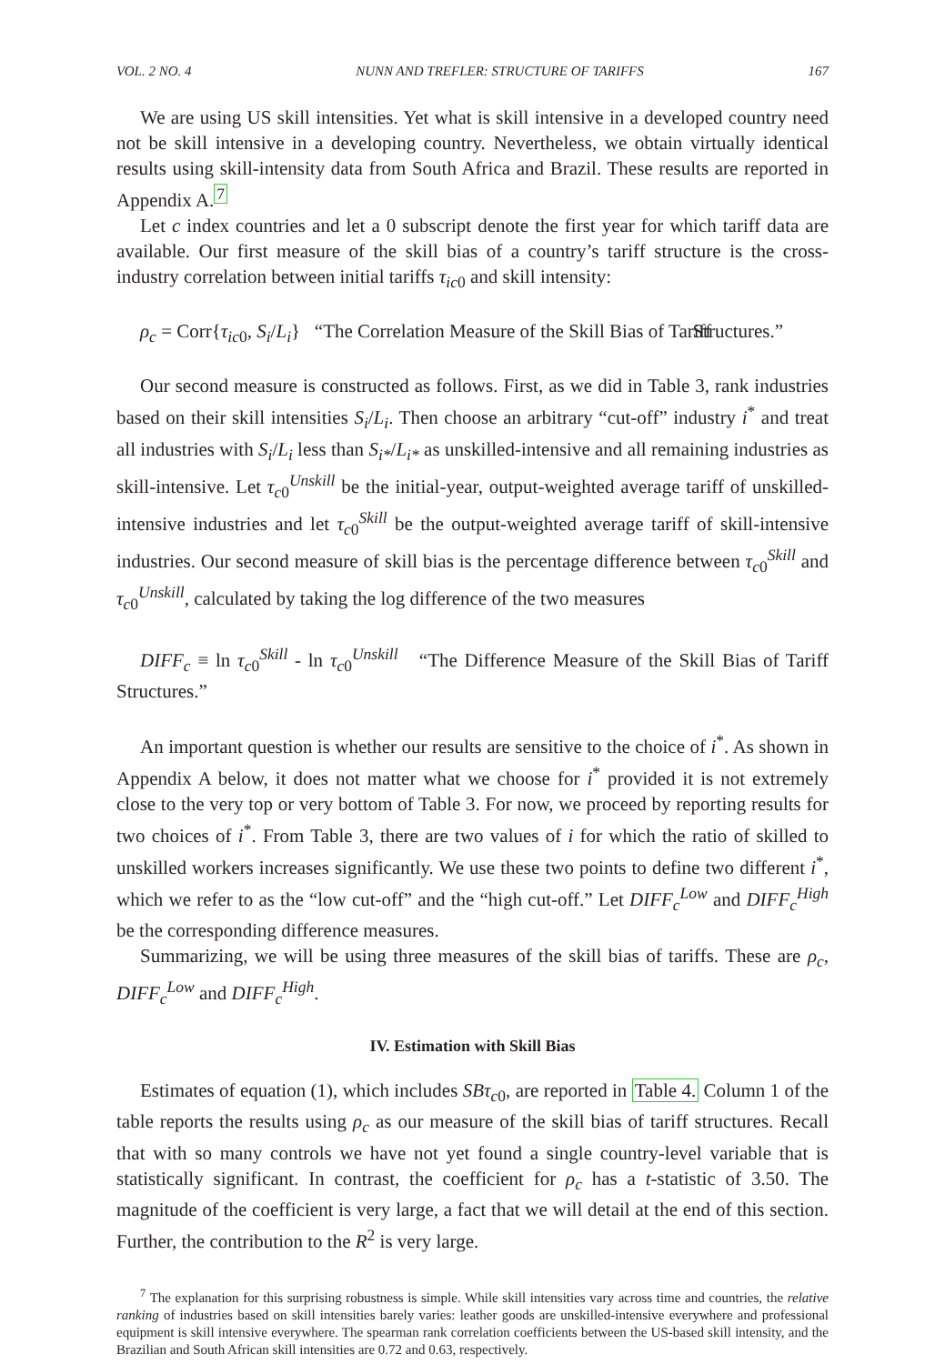VOL. 2 NO. 4 NUNN AND TREFLER: STRUCTURE OF TARIFFS 167
We are using US skill intensities. Yet what is skill intensive in a developed country need not be skill intensive in a developing country. Nevertheless, we obtain virtually identical results using skill-intensity data from South Africa and Brazil. These results are reported in Appendix A.<sup>7</sup>
Let c index countries and let a 0 subscript denote the first year for which tariff data are available. Our first measure of the skill bias of a country’s tariff structure is the cross-industry correlation between initial tariffs τ<sub>ic</sub><sub>0</sub> and skill intensity:
ρ<sub>c</sub> = Corr{τ<sub>ic</sub><sub>0</sub>, S<sub>i</sub>/L<sub>i</sub>} “The Correlation Measure of the Skill Bias of Tariff Structures.”
Our second measure is constructed as follows. First, as we did in Table 3, rank industries based on their skill intensities S<sub>i</sub>/L<sub>i</sub>. Then choose an arbitrary “cut-off” industry i<sup>*</sup> and treat all industries with S<sub>i</sub>/L<sub>i</sub> less than S<sub>i*</sub>/L<sub>i*</sub> as unskilled-intensive and all remaining industries as skill-intensive. Let τ<sub>c0</sub><sup>Unskill</sup> be the initial-year, output-weighted average tariff of unskilled-intensive industries and let τ<sub>c0</sub><sup>Skill</sup> be the output-weighted average tariff of skill-intensive industries. Our second measure of skill bias is the percentage difference between τ<sub>c0</sub><sup>Skill</sup> and τ<sub>c0</sub><sup>Unskill</sup>, calculated by taking the log difference of the two measures
DIFF<sub>c</sub> ≡ ln τ<sub>c0</sub><sup>Skill</sup> - ln τ<sub>c0</sub><sup>Unskill</sup> “The Difference Measure of the Skill Bias of Tariff Structures.”
An important question is whether our results are sensitive to the choice of i<sup>*</sup>. As shown in Appendix A below, it does not matter what we choose for i<sup>*</sup> provided it is not extremely close to the very top or very bottom of Table 3. For now, we proceed by reporting results for two choices of i<sup>*</sup>. From Table 3, there are two values of i for which the ratio of skilled to unskilled workers increases significantly. We use these two points to define two different i<sup>*</sup>, which we refer to as the “low cut-off” and the “high cut-off.” Let DIFF<sub>c</sub><sup>Low</sup> and DIFF<sub>c</sub><sup>High</sup> be the corresponding difference measures.
Summarizing, we will be using three measures of the skill bias of tariffs. These are ρ<sub>c</sub>, DIFF<sub>c</sub><sup>Low</sup> and DIFF<sub>c</sub><sup>High</sup>.
IV. Estimation with Skill Bias
Estimates of equation (1), which includes SBτ<sub>c0</sub>, are reported in Table 4. Column 1 of the table reports the results using ρ<sub>c</sub> as our measure of the skill bias of tariff structures. Recall that with so many controls we have not yet found a single country-level variable that is statistically significant. In contrast, the coefficient for ρ<sub>c</sub> has a t-statistic of 3.50. The magnitude of the coefficient is very large, a fact that we will detail at the end of this section. Further, the contribution to the R<sup>2</sup> is very large.
<sup>7</sup> The explanation for this surprising robustness is simple. While skill intensities vary across time and countries, the relative ranking of industries based on skill intensities barely varies: leather goods are unskilled-intensive everywhere and professional equipment is skill intensive everywhere. The spearman rank correlation coefficients between the US-based skill intensity, and the Brazilian and South African skill intensities are 0.72 and 0.63, respectively.